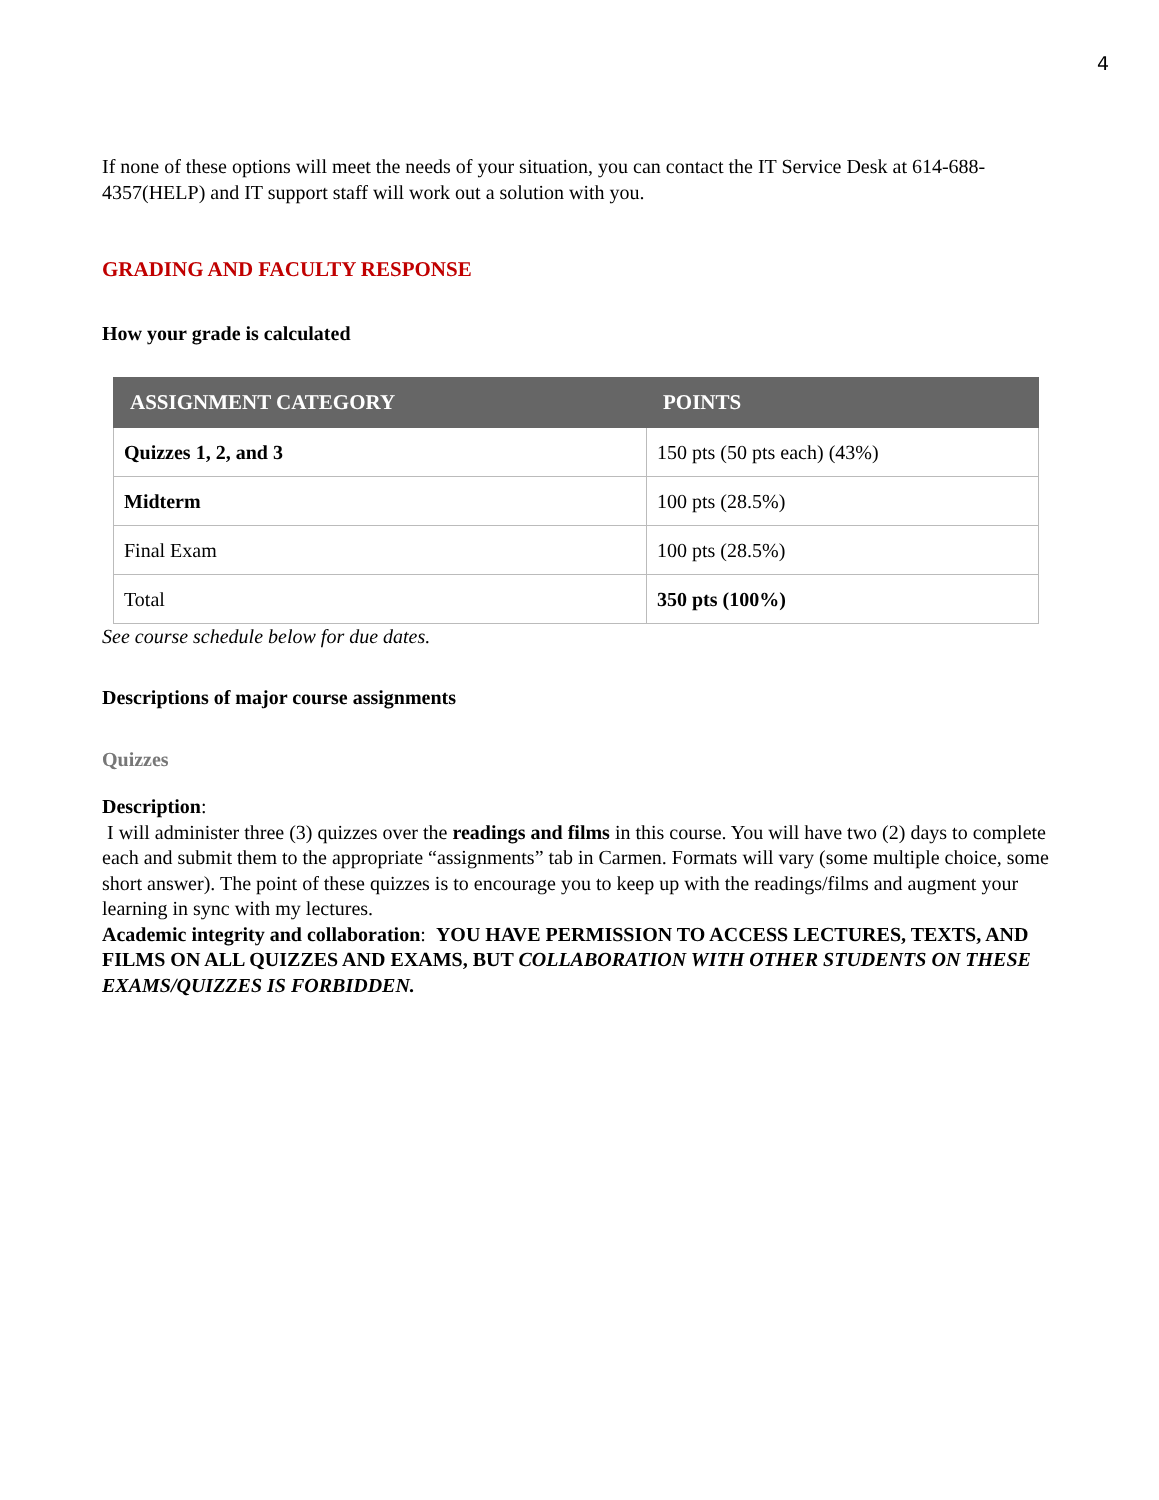4
If none of these options will meet the needs of your situation, you can contact the IT Service Desk at 614-688-4357(HELP) and IT support staff will work out a solution with you.
GRADING AND FACULTY RESPONSE
How your grade is calculated
| ASSIGNMENT CATEGORY | POINTS |
| --- | --- |
| Quizzes 1, 2, and 3 | 150 pts (50 pts each) (43%) |
| Midterm | 100 pts (28.5%) |
| Final Exam | 100 pts (28.5%) |
| Total | 350 pts (100%) |
See course schedule below for due dates.
Descriptions of major course assignments
Quizzes
Description:
I will administer three (3) quizzes over the readings and films in this course. You will have two (2) days to complete each and submit them to the appropriate “assignments” tab in Carmen. Formats will vary (some multiple choice, some short answer). The point of these quizzes is to encourage you to keep up with the readings/films and augment your learning in sync with my lectures.
Academic integrity and collaboration: YOU HAVE PERMISSION TO ACCESS LECTURES, TEXTS, AND FILMS ON ALL QUIZZES AND EXAMS, BUT COLLABORATION WITH OTHER STUDENTS ON THESE EXAMS/QUIZZES IS FORBIDDEN.